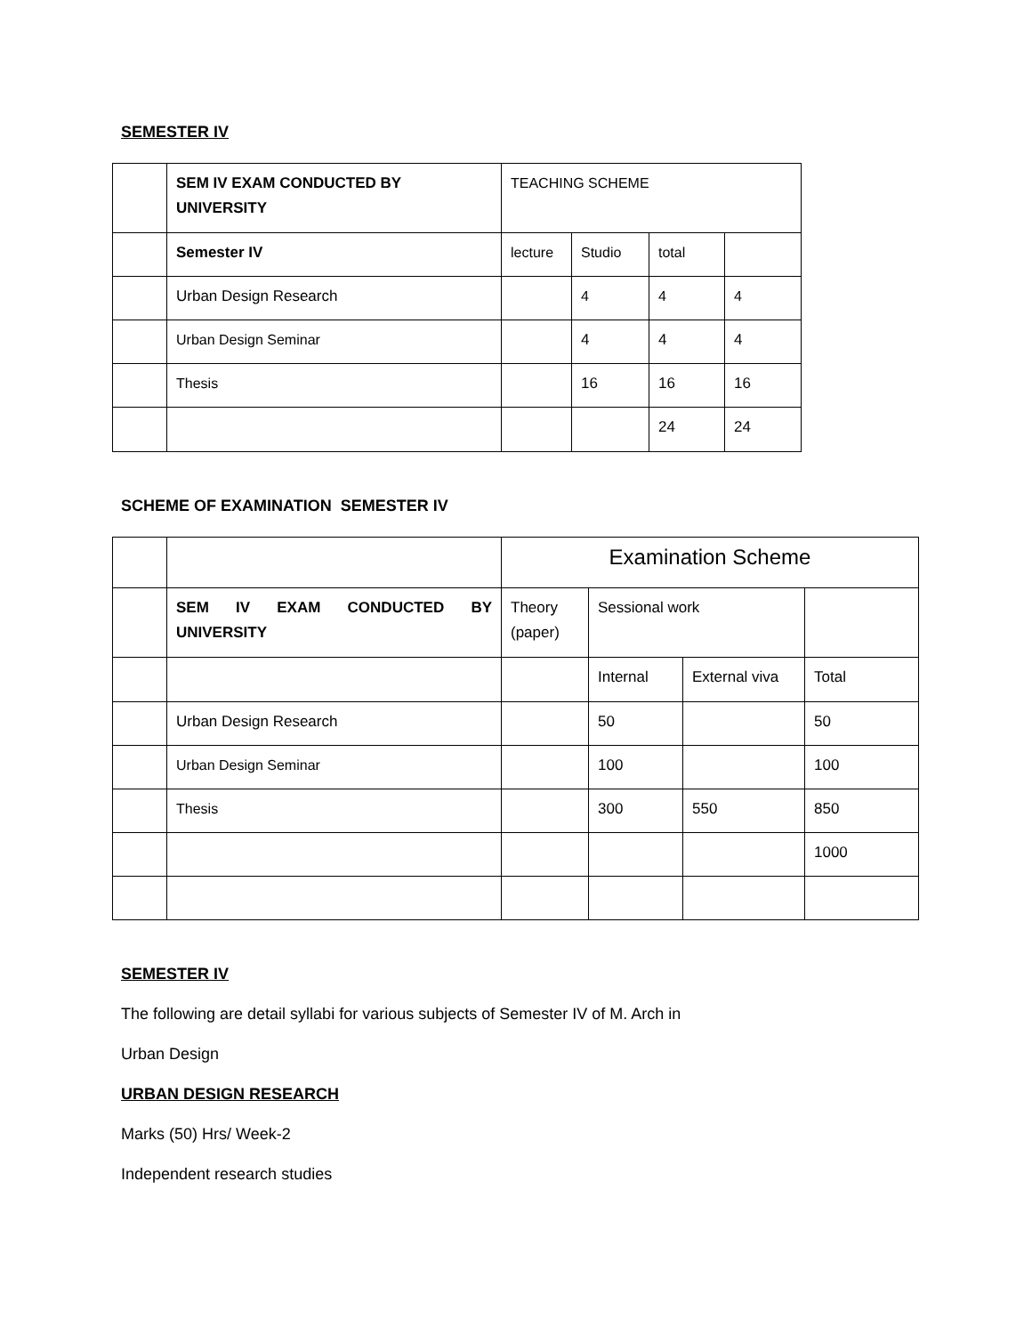SEMESTER IV
| | SEM IV EXAM CONDUCTED BY UNIVERSITY | TEACHING SCHEME | | | |
| | Semester IV | lecture | Studio | total | |
| | Urban Design Research | | 4 | 4 | 4 |
| | Urban Design Seminar | | 4 | 4 | 4 |
| | Thesis | | 16 | 16 | 16 |
| | | | | 24 | 24 |
SCHEME OF EXAMINATION SEMESTER IV
| | | Examination Scheme | | | |
| | SEM IV EXAM CONDUCTED BY UNIVERSITY | Theory (paper) | Sessional work | | |
| | | | Internal | External viva | Total |
| | Urban Design Research | | 50 | | 50 |
| | Urban Design Seminar | | 100 | | 100 |
| | Thesis | | 300 | 550 | 850 |
| | | | | | 1000 |
SEMESTER IV
The following are detail syllabi for various subjects of Semester IV of M. Arch in
Urban Design
URBAN DESIGN RESEARCH
Marks (50) Hrs/ Week-2
Independent research studies